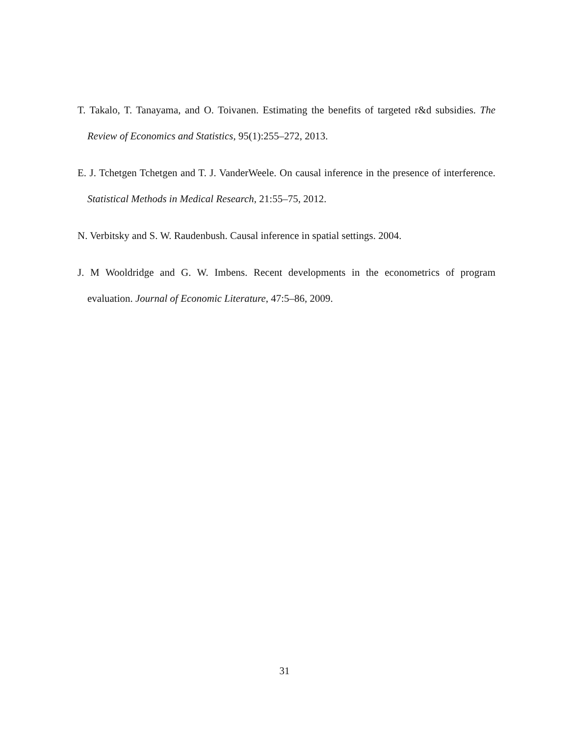T. Takalo, T. Tanayama, and O. Toivanen. Estimating the benefits of targeted r&d subsidies. The Review of Economics and Statistics, 95(1):255–272, 2013.
E. J. Tchetgen Tchetgen and T. J. VanderWeele. On causal inference in the presence of interference. Statistical Methods in Medical Research, 21:55–75, 2012.
N. Verbitsky and S. W. Raudenbush. Causal inference in spatial settings. 2004.
J. M Wooldridge and G. W. Imbens. Recent developments in the econometrics of program evaluation. Journal of Economic Literature, 47:5–86, 2009.
31